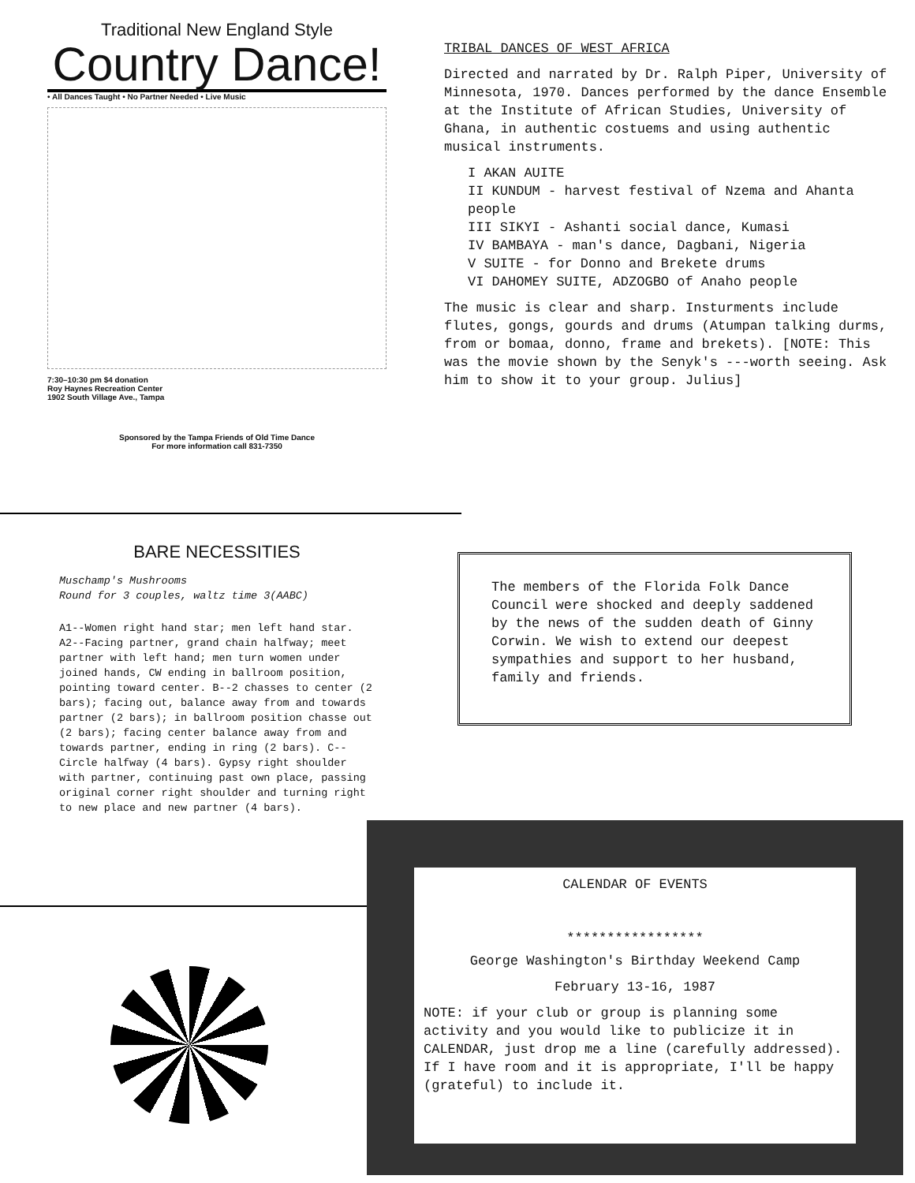Traditional New England Style
Country Dance!
• All Dances Taught • No Partner Needed • Live Music
7:30–10:30 pm $4 donation
Roy Haynes Recreation Center
1902 South Village Ave., Tampa
Sponsored by the Tampa Friends of Old Time Dance
For more information call 831-7350
TRIBAL DANCES OF WEST AFRICA
Directed and narrated by Dr. Ralph Piper, University of Minnesota, 1970. Dances performed by the dance Ensemble at the Institute of African Studies, University of Ghana, in authentic costuems and using authentic musical instruments.
I AKAN AUITE
II KUNDUM - harvest festival of Nzema and Ahanta people
III SIKYI - Ashanti social dance, Kumasi
IV BAMBAYA - man's dance, Dagbani, Nigeria
V SUITE - for Donno and Brekete drums
VI DAHOMEY SUITE, ADZOGBO of Anaho people
The music is clear and sharp. Insturments include flutes, gongs, gourds and drums (Atumpan talking durms, from or bomaa, donno, frame and brekets). [NOTE: This was the movie shown by the Senyk's ---worth seeing. Ask him to show it to your group. Julius]
BARE NECESSITIES
Muschamp's Mushrooms
Round for 3 couples, waltz time 3(AABC)
A1--Women right hand star; men left hand star. A2--Facing partner, grand chain halfway; meet partner with left hand; men turn women under joined hands, CW ending in ballroom position, pointing toward center. B--2 chasses to center (2 bars); facing out, balance away from and towards partner (2 bars); in ballroom position chasse out (2 bars); facing center balance away from and towards partner, ending in ring (2 bars). C--Circle halfway (4 bars). Gypsy right shoulder with partner, continuing past own place, passing original corner right shoulder and turning right to new place and new partner (4 bars).
The members of the Florida Folk Dance Council were shocked and deeply saddened by the news of the sudden death of Ginny Corwin. We wish to extend our deepest sympathies and support to her husband, family and friends.
CALENDAR OF EVENTS
*****************
George Washington's Birthday Weekend Camp
February 13-16, 1987
NOTE: if your club or group is planning some activity and you would like to publicize it in CALENDAR, just drop me a line (carefully addressed). If I have room and it is appropriate, I'll be happy (grateful) to include it.